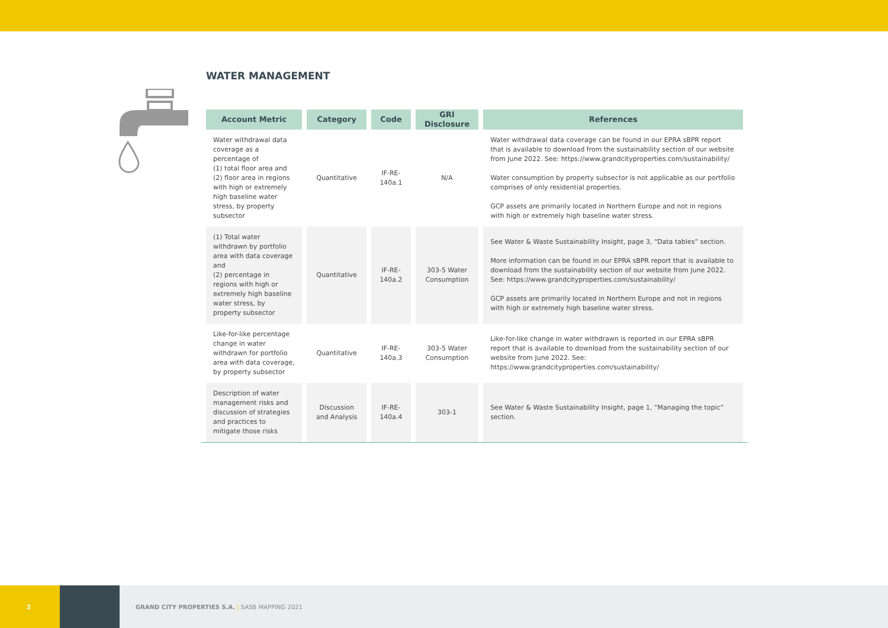WATER MANAGEMENT
| Account Metric | Category | Code | GRI Disclosure | References |
| --- | --- | --- | --- | --- |
| Water withdrawal data coverage as a percentage of (1) total floor area and (2) floor area in regions with high or extremely high base­line water stress, by property subsector | Quantitative | IF-RE-140a.1 | N/A | Water withdrawal data coverage can be found in our EPRA sBPR report that is available to download from the sustainability section of our website from June 2022. See: https://www.grandcityproperties.com/sustainability/ Water consumption by property subsector is not applicable as our portfolio comprises of only residential properties. GCP assets are primarily located in Northern Europe and not in regions with high or extremely high baseline water stress. |
| (1) Total water withdrawn by portfolio area with data coverage and (2) percentage in regions with high or extremely high base­line water stress, by property subsector | Quantitative | IF-RE-140a.2 | 303-5 Water Consumption | See Water & Waste Sustainability Insight , page 3, “Data tables” section. More information can be found in our EPRA sBPR report that is available to download from the sustainability section of our website from June 2022. See: https://www.grandcityproperties.com/sustainability/ GCP assets are primarily located in Northern Europe and not in regions with high or extremely high baseline water stress. |
| Like-for-like percentage change in water withdrawn for portfolio area with data coverage, by property subsector | Quantitative | IF-RE-140a.3 | 303-5 Water Consumption | Like-for-like change in water withdrawn is reported in our EPRA sBPR report that is available to download from the sustainability section of our website from June 2022. See: https://www.grandcityproperties.com/sustainability/ |
| Description of water manage­ment risks and discussion of strategies and practices to mitigate those risks | Discussion and Analysis | IF-RE-140a.4 | 303-1 | See Water & Waste Sustainability Insight , page 1, “Managing the topic” section. |
2
GRAND CITY PROPERTIES S.A. | SASB MAPPING 2021